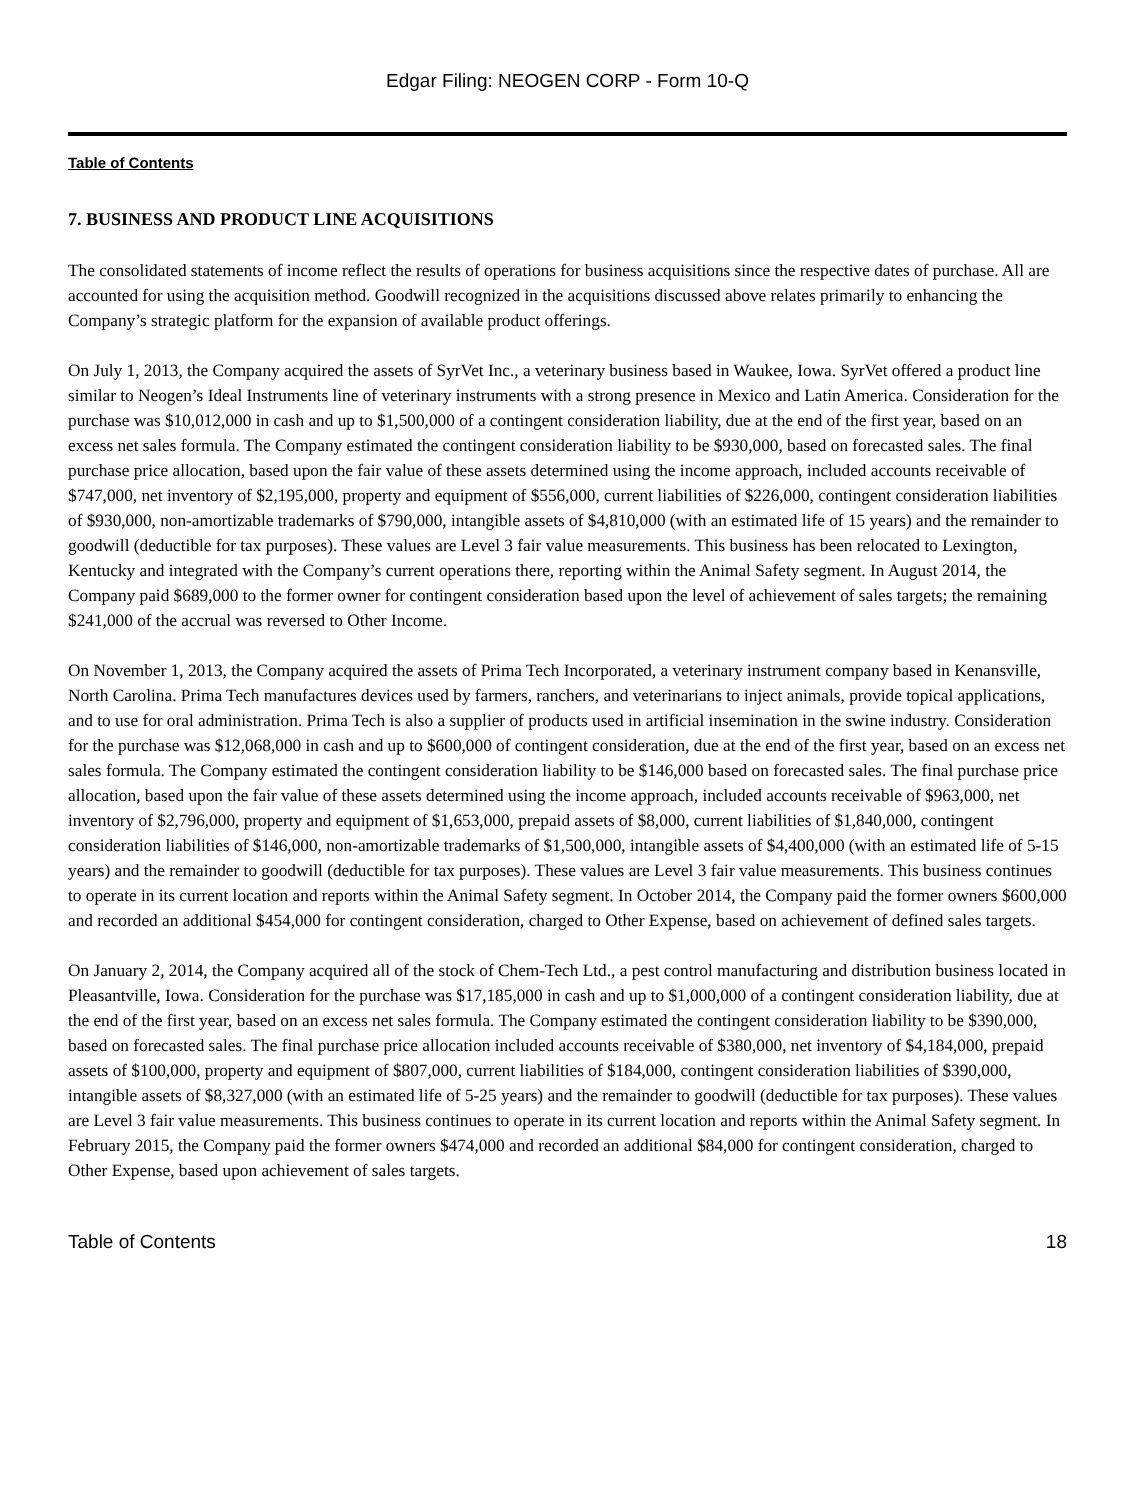Edgar Filing: NEOGEN CORP - Form 10-Q
Table of Contents
7. BUSINESS AND PRODUCT LINE ACQUISITIONS
The consolidated statements of income reflect the results of operations for business acquisitions since the respective dates of purchase. All are accounted for using the acquisition method. Goodwill recognized in the acquisitions discussed above relates primarily to enhancing the Company’s strategic platform for the expansion of available product offerings.
On July 1, 2013, the Company acquired the assets of SyrVet Inc., a veterinary business based in Waukee, Iowa. SyrVet offered a product line similar to Neogen’s Ideal Instruments line of veterinary instruments with a strong presence in Mexico and Latin America. Consideration for the purchase was $10,012,000 in cash and up to $1,500,000 of a contingent consideration liability, due at the end of the first year, based on an excess net sales formula. The Company estimated the contingent consideration liability to be $930,000, based on forecasted sales. The final purchase price allocation, based upon the fair value of these assets determined using the income approach, included accounts receivable of $747,000, net inventory of $2,195,000, property and equipment of $556,000, current liabilities of $226,000, contingent consideration liabilities of $930,000, non-amortizable trademarks of $790,000, intangible assets of $4,810,000 (with an estimated life of 15 years) and the remainder to goodwill (deductible for tax purposes). These values are Level 3 fair value measurements. This business has been relocated to Lexington, Kentucky and integrated with the Company’s current operations there, reporting within the Animal Safety segment. In August 2014, the Company paid $689,000 to the former owner for contingent consideration based upon the level of achievement of sales targets; the remaining $241,000 of the accrual was reversed to Other Income.
On November 1, 2013, the Company acquired the assets of Prima Tech Incorporated, a veterinary instrument company based in Kenansville, North Carolina. Prima Tech manufactures devices used by farmers, ranchers, and veterinarians to inject animals, provide topical applications, and to use for oral administration. Prima Tech is also a supplier of products used in artificial insemination in the swine industry. Consideration for the purchase was $12,068,000 in cash and up to $600,000 of contingent consideration, due at the end of the first year, based on an excess net sales formula. The Company estimated the contingent consideration liability to be $146,000 based on forecasted sales. The final purchase price allocation, based upon the fair value of these assets determined using the income approach, included accounts receivable of $963,000, net inventory of $2,796,000, property and equipment of $1,653,000, prepaid assets of $8,000, current liabilities of $1,840,000, contingent consideration liabilities of $146,000, non-amortizable trademarks of $1,500,000, intangible assets of $4,400,000 (with an estimated life of 5-15 years) and the remainder to goodwill (deductible for tax purposes). These values are Level 3 fair value measurements. This business continues to operate in its current location and reports within the Animal Safety segment. In October 2014, the Company paid the former owners $600,000 and recorded an additional $454,000 for contingent consideration, charged to Other Expense, based on achievement of defined sales targets.
On January 2, 2014, the Company acquired all of the stock of Chem-Tech Ltd., a pest control manufacturing and distribution business located in Pleasantville, Iowa. Consideration for the purchase was $17,185,000 in cash and up to $1,000,000 of a contingent consideration liability, due at the end of the first year, based on an excess net sales formula. The Company estimated the contingent consideration liability to be $390,000, based on forecasted sales. The final purchase price allocation included accounts receivable of $380,000, net inventory of $4,184,000, prepaid assets of $100,000, property and equipment of $807,000, current liabilities of $184,000, contingent consideration liabilities of $390,000, intangible assets of $8,327,000 (with an estimated life of 5-25 years) and the remainder to goodwill (deductible for tax purposes). These values are Level 3 fair value measurements. This business continues to operate in its current location and reports within the Animal Safety segment. In February 2015, the Company paid the former owners $474,000 and recorded an additional $84,000 for contingent consideration, charged to Other Expense, based upon achievement of sales targets.
Table of Contents 18